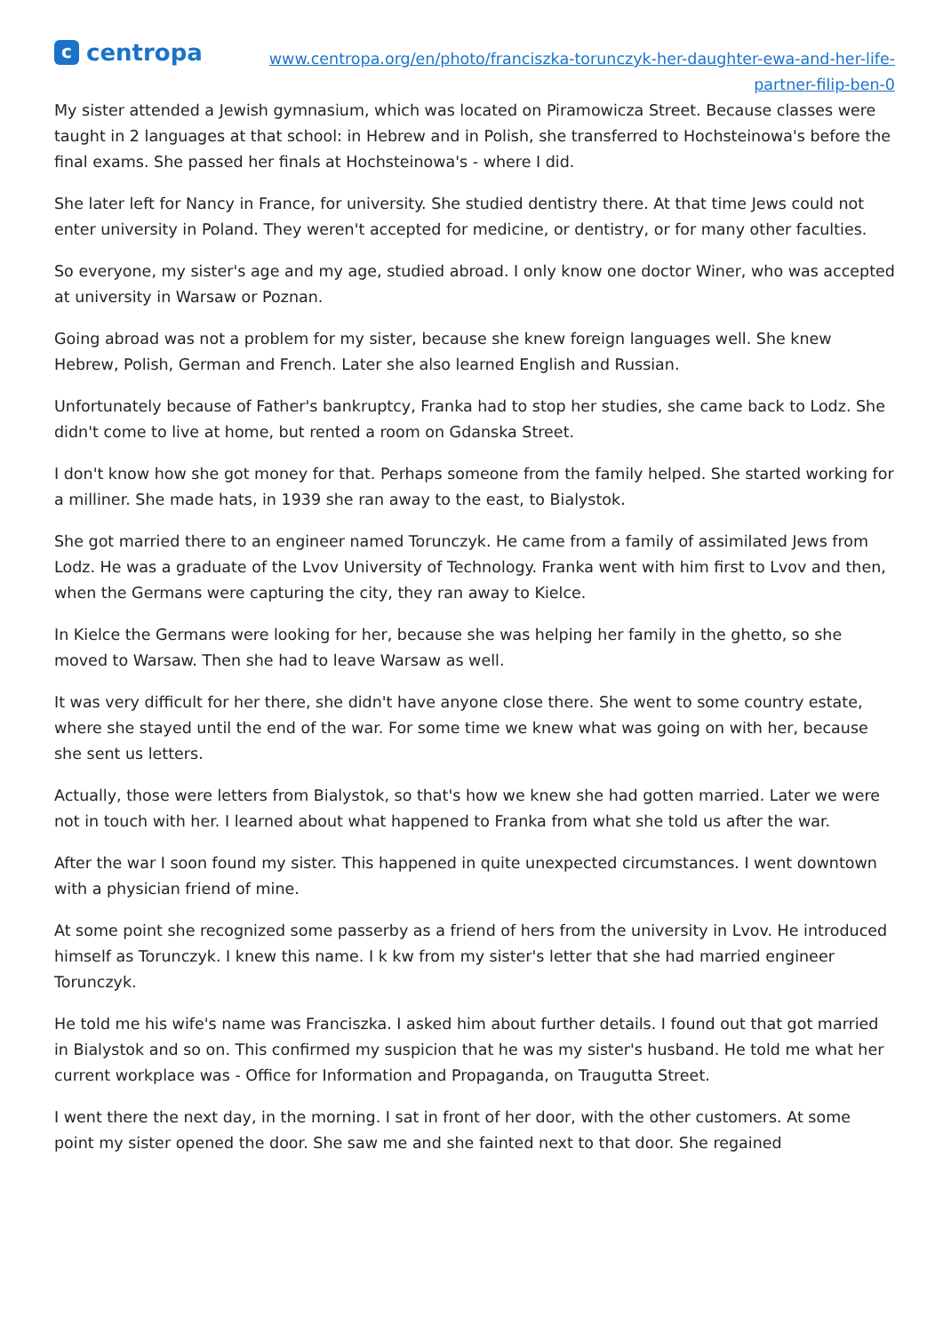ccentropa
www.centropa.org/en/photo/franciszka-torunczyk-her-daughter-ewa-and-her-life-
partner-filip-ben-0
My sister attended a Jewish gymnasium, which was located on Piramowicza Street. Because classes were taught in 2 languages at that school: in Hebrew and in Polish, she transferred to Hochsteinowa's before the final exams. She passed her finals at Hochsteinowa's - where I did.
She later left for Nancy in France, for university. She studied dentistry there. At that time Jews could not enter university in Poland. They weren't accepted for medicine, or dentistry, or for many other faculties.
So everyone, my sister's age and my age, studied abroad. I only know one doctor Winer, who was accepted at university in Warsaw or Poznan.
Going abroad was not a problem for my sister, because she knew foreign languages well. She knew Hebrew, Polish, German and French. Later she also learned English and Russian.
Unfortunately because of Father's bankruptcy, Franka had to stop her studies, she came back to Lodz. She didn't come to live at home, but rented a room on Gdanska Street.
I don't know how she got money for that. Perhaps someone from the family helped. She started working for a milliner. She made hats, in 1939 she ran away to the east, to Bialystok.
She got married there to an engineer named Torunczyk. He came from a family of assimilated Jews from Lodz. He was a graduate of the Lvov University of Technology. Franka went with him first to Lvov and then, when the Germans were capturing the city, they ran away to Kielce.
In Kielce the Germans were looking for her, because she was helping her family in the ghetto, so she moved to Warsaw. Then she had to leave Warsaw as well.
It was very difficult for her there, she didn't have anyone close there. She went to some country estate, where she stayed until the end of the war. For some time we knew what was going on with her, because she sent us letters.
Actually, those were letters from Bialystok, so that's how we knew she had gotten married. Later we were not in touch with her. I learned about what happened to Franka from what she told us after the war.
After the war I soon found my sister. This happened in quite unexpected circumstances. I went downtown with a physician friend of mine.
At some point she recognized some passerby as a friend of hers from the university in Lvov. He introduced himself as Torunczyk. I knew this name. I k kw from my sister's letter that she had married engineer Torunczyk.
He told me his wife's name was Franciszka. I asked him about further details. I found out that got married in Bialystok and so on. This confirmed my suspicion that he was my sister's husband. He told me what her current workplace was - Office for Information and Propaganda, on Traugutta Street.
I went there the next day, in the morning. I sat in front of her door, with the other customers. At some point my sister opened the door. She saw me and she fainted next to that door. She regained